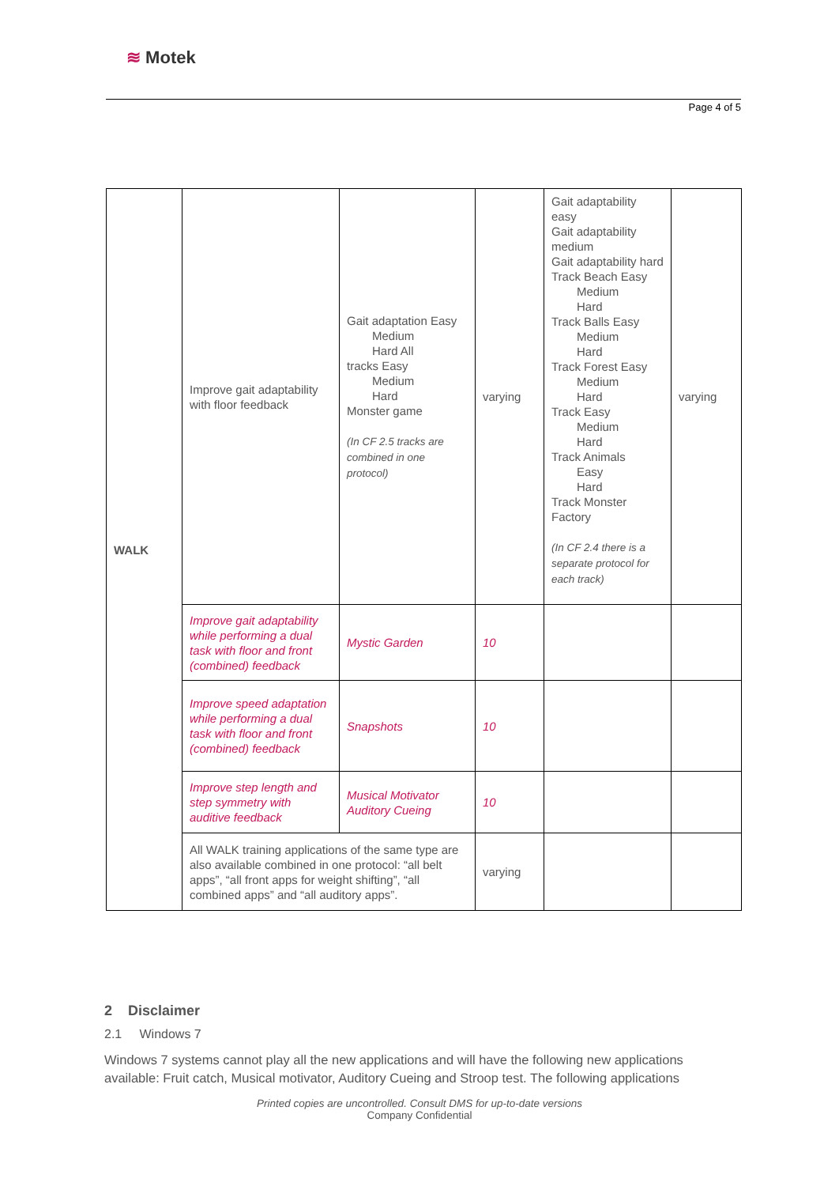≋ Motek
Page 4 of 5
| WALK | Improve gait adaptability with floor feedback | Gait adaptation Easy Medium Hard All tracks Easy Medium Hard Monster game (In CF 2.5 tracks are combined in one protocol) | varying | Gait adaptability easy Gait adaptability medium Gait adaptability hard Track Beach Easy Medium Hard Track Balls Easy Medium Hard Track Forest Easy Medium Hard Track Easy Medium Hard Track Animals Easy Hard Track Monster Factory (In CF 2.4 there is a separate protocol for each track) | varying |
| | Improve gait adaptability while performing a dual task with floor and front (combined) feedback | Mystic Garden | 10 | | |
| | Improve speed adaptation while performing a dual task with floor and front (combined) feedback | Snapshots | 10 | | |
| | Improve step length and step symmetry with auditive feedback | Musical Motivator Auditory Cueing | 10 | | |
| | All WALK training applications of the same type are also available combined in one protocol: “all belt apps”, “all front apps for weight shifting”, “all combined apps” and “all auditory apps”. | | varying | | |
2 Disclaimer
2.1 Windows 7
Windows 7 systems cannot play all the new applications and will have the following new applications available: Fruit catch, Musical motivator, Auditory Cueing and Stroop test. The following applications
Printed copies are uncontrolled. Consult DMS for up-to-date versions
Company Confidential